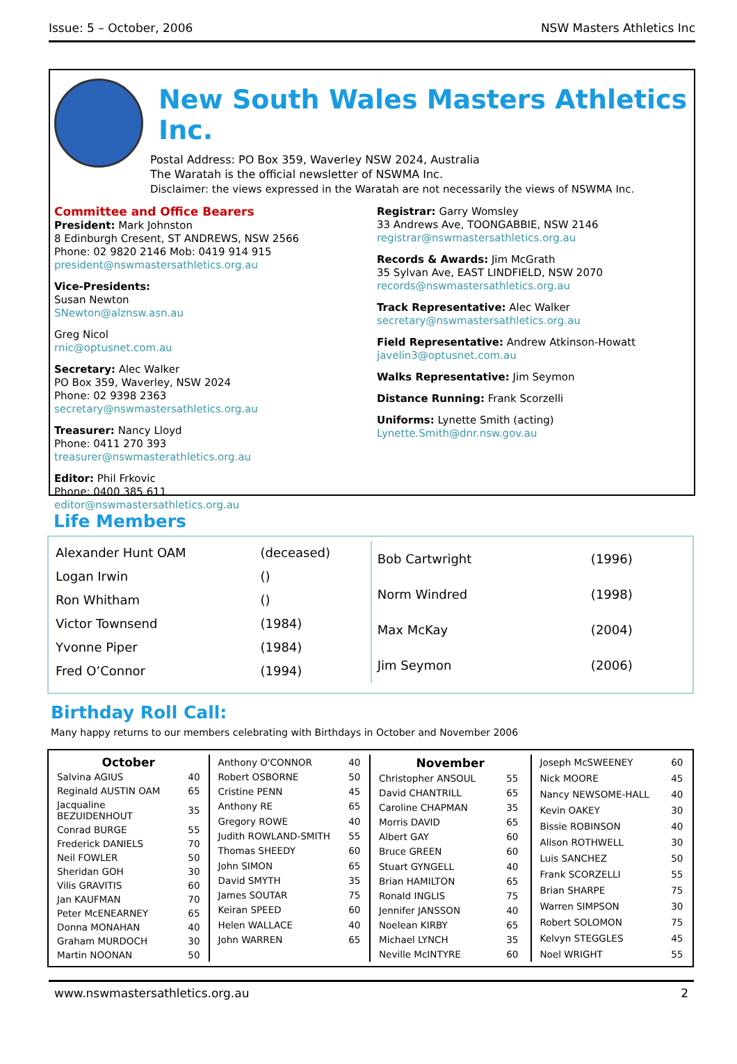Issue: 5 – October, 2006 NSW Masters Athletics Inc
New South Wales Masters Athletics Inc.
Postal Address: PO Box 359, Waverley NSW 2024, Australia
The Waratah is the official newsletter of NSWMA Inc.
Disclaimer: the views expressed in the Waratah are not necessarily the views of NSWMA Inc.
Committee and Office Bearers
President: Mark Johnston
8 Edinburgh Cresent, ST ANDREWS, NSW 2566
Phone: 02 9820 2146 Mob: 0419 914 915
president@nswmastersathletics.org.au
Vice-Presidents:
Susan Newton
SNewton@alznsw.asn.au
Greg Nicol
rnic@optusnet.com.au
Secretary: Alec Walker
PO Box 359, Waverley, NSW 2024
Phone: 02 9398 2363
secretary@nswmastersathletics.org.au
Treasurer: Nancy Lloyd
Phone: 0411 270 393
treasurer@nswmasterathletics.org.au
Editor: Phil Frkovic
Phone: 0400 385 611
editor@nswmastersathletics.org.au
Registrar: Garry Womsley
33 Andrews Ave, TOONGABBIE, NSW 2146
registrar@nswmastersathletics.org.au
Records & Awards: Jim McGrath
35 Sylvan Ave, EAST LINDFIELD, NSW 2070
records@nswmastersathletics.org.au
Track Representative: Alec Walker
secretary@nswmastersathletics.org.au
Field Representative: Andrew Atkinson-Howatt
javelin3@optusnet.com.au
Walks Representative: Jim Seymon
Distance Running: Frank Scorzelli
Uniforms: Lynette Smith (acting)
Lynette.Smith@dnr.nsw.gov.au
Life Members
| Alexander Hunt OAM | (deceased) |
| Logan Irwin | () |
| Ron Whitham | () |
| Victor Townsend | (1984) |
| Yvonne Piper | (1984) |
| Fred O’Connor | (1994) |
| Bob Cartwright | (1996) |
| Norm Windred | (1998) |
| Max McKay | (2004) |
| Jim Seymon | (2006) |
Birthday Roll Call:
Many happy returns to our members celebrating with Birthdays in October and November 2006
| October | |
| --- | --- |
| Salvina AGIUS | 40 |
| Reginald AUSTIN OAM | 65 |
| Jacqualine BEZUIDENHOUT | 35 |
| Conrad BURGE | 55 |
| Frederick DANIELS | 70 |
| Neil FOWLER | 50 |
| Sheridan GOH | 30 |
| Vilis GRAVITIS | 60 |
| Jan KAUFMAN | 70 |
| Peter McENEARNEY | 65 |
| Donna MONAHAN | 40 |
| Graham MURDOCH | 30 |
| Martin NOONAN | 50 |
| Anthony O'CONNOR | 40 |
| Robert OSBORNE | 50 |
| Cristine PENN | 45 |
| Anthony RE | 65 |
| Gregory ROWE | 40 |
| Judith ROWLAND-SMITH | 55 |
| Thomas SHEEDY | 60 |
| John SIMON | 65 |
| David SMYTH | 35 |
| James SOUTAR | 75 |
| Keiran SPEED | 60 |
| Helen WALLACE | 40 |
| John WARREN | 65 |
| November | |
| --- | --- |
| Christopher ANSOUL | 55 |
| David CHANTRILL | 65 |
| Caroline CHAPMAN | 35 |
| Morris DAVID | 65 |
| Albert GAY | 60 |
| Bruce GREEN | 60 |
| Stuart GYNGELL | 40 |
| Brian HAMILTON | 65 |
| Ronald INGLIS | 75 |
| Jennifer JANSSON | 40 |
| Noelean KIRBY | 65 |
| Michael LYNCH | 35 |
| Neville McINTYRE | 60 |
| Joseph McSWEENEY | 60 |
| Nick MOORE | 45 |
| Nancy NEWSOME-HALL | 40 |
| Kevin OAKEY | 30 |
| Bissie ROBINSON | 40 |
| Alison ROTHWELL | 30 |
| Luis SANCHEZ | 50 |
| Frank SCORZELLI | 55 |
| Brian SHARPE | 75 |
| Warren SIMPSON | 30 |
| Robert SOLOMON | 75 |
| Kelvyn STEGGLES | 45 |
| Noel WRIGHT | 55 |
www.nswmastersathletics.org.au 2